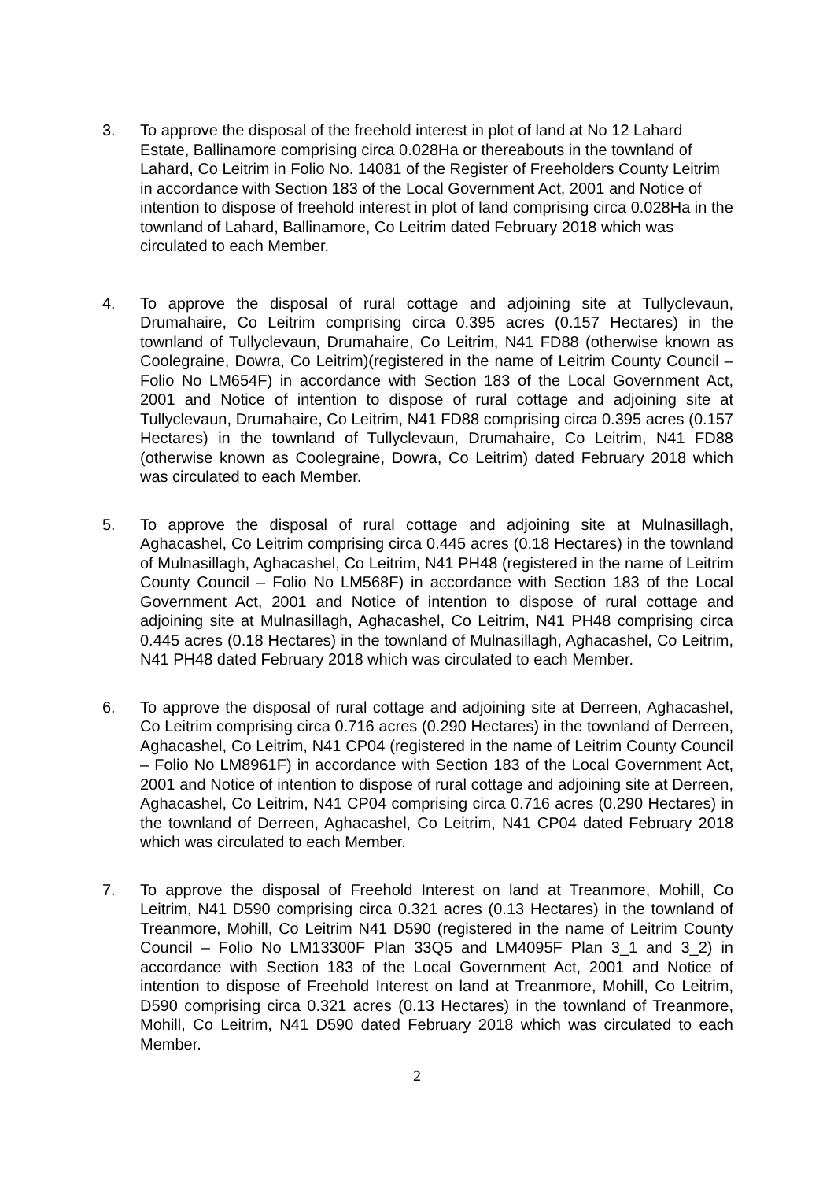3. To approve the disposal of the freehold interest in plot of land at No 12 Lahard Estate, Ballinamore comprising circa 0.028Ha or thereabouts in the townland of Lahard, Co Leitrim in Folio No. 14081 of the Register of Freeholders County Leitrim in accordance with Section 183 of the Local Government Act, 2001 and Notice of intention to dispose of freehold interest in plot of land comprising circa 0.028Ha in the townland of Lahard, Ballinamore, Co Leitrim dated February 2018 which was circulated to each Member.
4. To approve the disposal of rural cottage and adjoining site at Tullyclevaun, Drumahaire, Co Leitrim comprising circa 0.395 acres (0.157 Hectares) in the townland of Tullyclevaun, Drumahaire, Co Leitrim, N41 FD88 (otherwise known as Coolegraine, Dowra, Co Leitrim)(registered in the name of Leitrim County Council – Folio No LM654F) in accordance with Section 183 of the Local Government Act, 2001 and Notice of intention to dispose of rural cottage and adjoining site at Tullyclevaun, Drumahaire, Co Leitrim, N41 FD88 comprising circa 0.395 acres (0.157 Hectares) in the townland of Tullyclevaun, Drumahaire, Co Leitrim, N41 FD88 (otherwise known as Coolegraine, Dowra, Co Leitrim) dated February 2018 which was circulated to each Member.
5. To approve the disposal of rural cottage and adjoining site at Mulnasillagh, Aghacashel, Co Leitrim comprising circa 0.445 acres (0.18 Hectares) in the townland of Mulnasillagh, Aghacashel, Co Leitrim, N41 PH48 (registered in the name of Leitrim County Council – Folio No LM568F) in accordance with Section 183 of the Local Government Act, 2001 and Notice of intention to dispose of rural cottage and adjoining site at Mulnasillagh, Aghacashel, Co Leitrim, N41 PH48 comprising circa 0.445 acres (0.18 Hectares) in the townland of Mulnasillagh, Aghacashel, Co Leitrim, N41 PH48 dated February 2018 which was circulated to each Member.
6. To approve the disposal of rural cottage and adjoining site at Derreen, Aghacashel, Co Leitrim comprising circa 0.716 acres (0.290 Hectares) in the townland of Derreen, Aghacashel, Co Leitrim, N41 CP04 (registered in the name of Leitrim County Council – Folio No LM8961F) in accordance with Section 183 of the Local Government Act, 2001 and Notice of intention to dispose of rural cottage and adjoining site at Derreen, Aghacashel, Co Leitrim, N41 CP04 comprising circa 0.716 acres (0.290 Hectares) in the townland of Derreen, Aghacashel, Co Leitrim, N41 CP04 dated February 2018 which was circulated to each Member.
7. To approve the disposal of Freehold Interest on land at Treanmore, Mohill, Co Leitrim, N41 D590 comprising circa 0.321 acres (0.13 Hectares) in the townland of Treanmore, Mohill, Co Leitrim N41 D590 (registered in the name of Leitrim County Council – Folio No LM13300F Plan 33Q5 and LM4095F Plan 3_1 and 3_2) in accordance with Section 183 of the Local Government Act, 2001 and Notice of intention to dispose of Freehold Interest on land at Treanmore, Mohill, Co Leitrim, D590 comprising circa 0.321 acres (0.13 Hectares) in the townland of Treanmore, Mohill, Co Leitrim, N41 D590 dated February 2018 which was circulated to each Member.
2